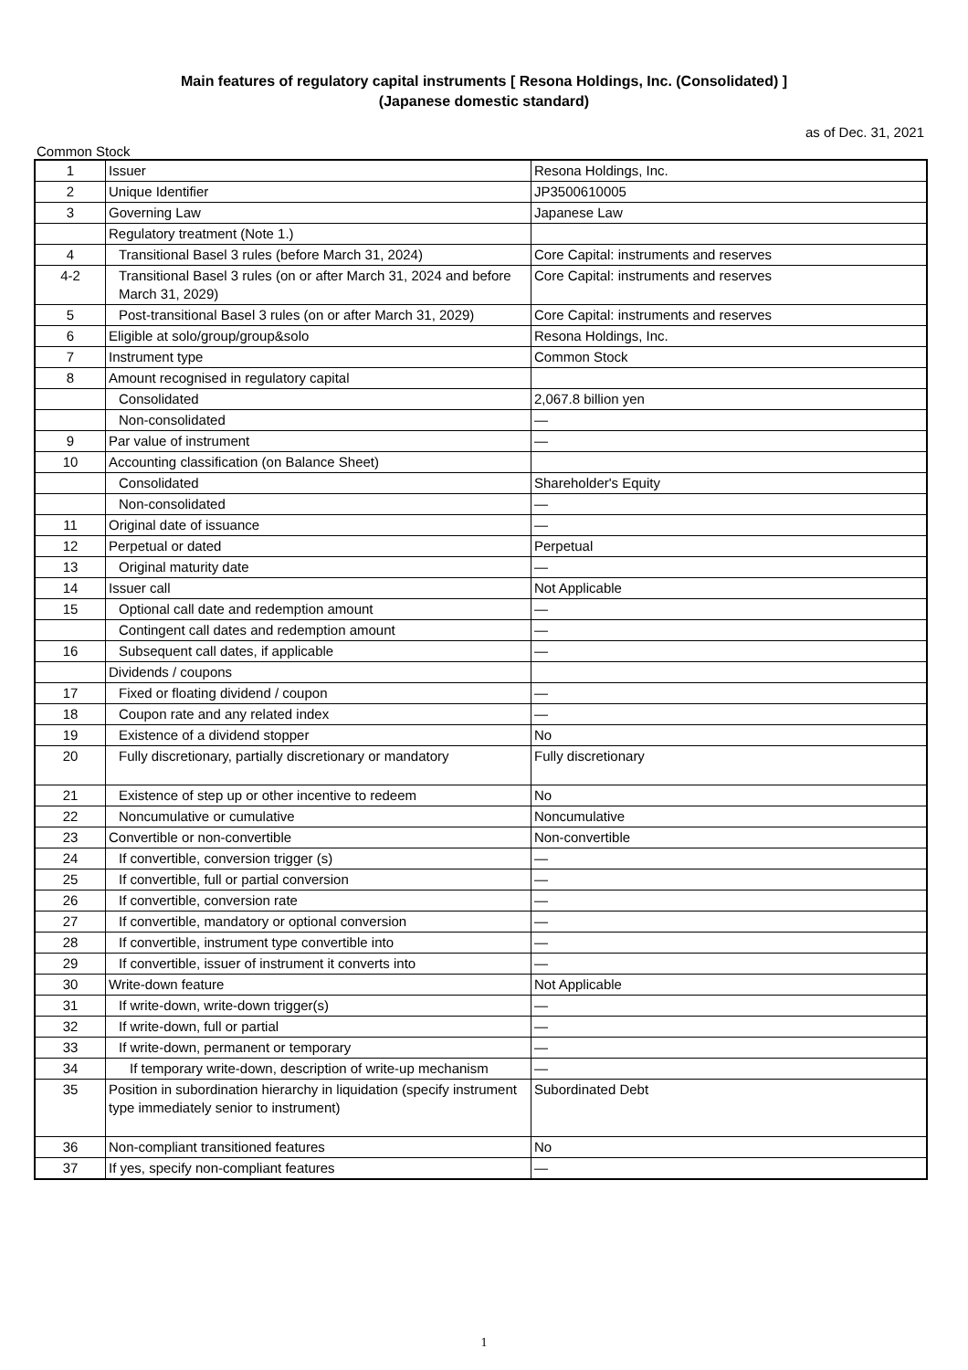Main features of regulatory capital instruments [ Resona Holdings, Inc. (Consolidated) ]
(Japanese domestic standard)
as of Dec. 31, 2021
Common Stock
| 1 | Issuer | Resona Holdings, Inc. |
| 2 | Unique Identifier | JP3500610005 |
| 3 | Governing Law | Japanese Law |
| | Regulatory treatment (Note 1.) | |
| 4 | Transitional Basel 3 rules (before March 31, 2024) | Core Capital: instruments and reserves |
| 4-2 | Transitional Basel 3 rules (on or after March 31, 2024 and before March 31, 2029) | Core Capital: instruments and reserves |
| 5 | Post-transitional Basel 3 rules (on or after March 31, 2029) | Core Capital: instruments and reserves |
| 6 | Eligible at solo/group/group&solo | Resona Holdings, Inc. |
| 7 | Instrument type | Common Stock |
| 8 | Amount recognised in regulatory capital | |
| | Consolidated | 2,067.8 billion yen |
| | Non-consolidated | — |
| 9 | Par value of instrument | — |
| 10 | Accounting classification (on Balance Sheet) | |
| | Consolidated | Shareholder's Equity |
| | Non-consolidated | — |
| 11 | Original date of issuance | — |
| 12 | Perpetual or dated | Perpetual |
| 13 | Original maturity date | — |
| 14 | Issuer call | Not Applicable |
| 15 | Optional call date and redemption amount | — |
| | Contingent call dates and redemption amount | — |
| 16 | Subsequent call dates, if applicable | — |
| | Dividends / coupons | |
| 17 | Fixed or floating dividend / coupon | — |
| 18 | Coupon rate and any related index | — |
| 19 | Existence of a dividend stopper | No |
| 20 | Fully discretionary, partially discretionary or mandatory | Fully discretionary |
| 21 | Existence of step up or other incentive to redeem | No |
| 22 | Noncumulative or cumulative | Noncumulative |
| 23 | Convertible or non-convertible | Non-convertible |
| 24 | If convertible, conversion trigger (s) | — |
| 25 | If convertible, full or partial conversion | — |
| 26 | If convertible, conversion rate | — |
| 27 | If convertible, mandatory or optional conversion | — |
| 28 | If convertible, instrument type convertible into | — |
| 29 | If convertible, issuer of instrument it converts into | — |
| 30 | Write-down feature | Not Applicable |
| 31 | If write-down, write-down trigger(s) | — |
| 32 | If write-down, full or partial | — |
| 33 | If write-down, permanent or temporary | — |
| 34 | If temporary write-down, description of write-up mechanism | — |
| 35 | Position in subordination hierarchy in liquidation (specify instrument type immediately senior to instrument) | Subordinated Debt |
| 36 | Non-compliant transitioned features | No |
| 37 | If yes, specify non-compliant features | — |
1